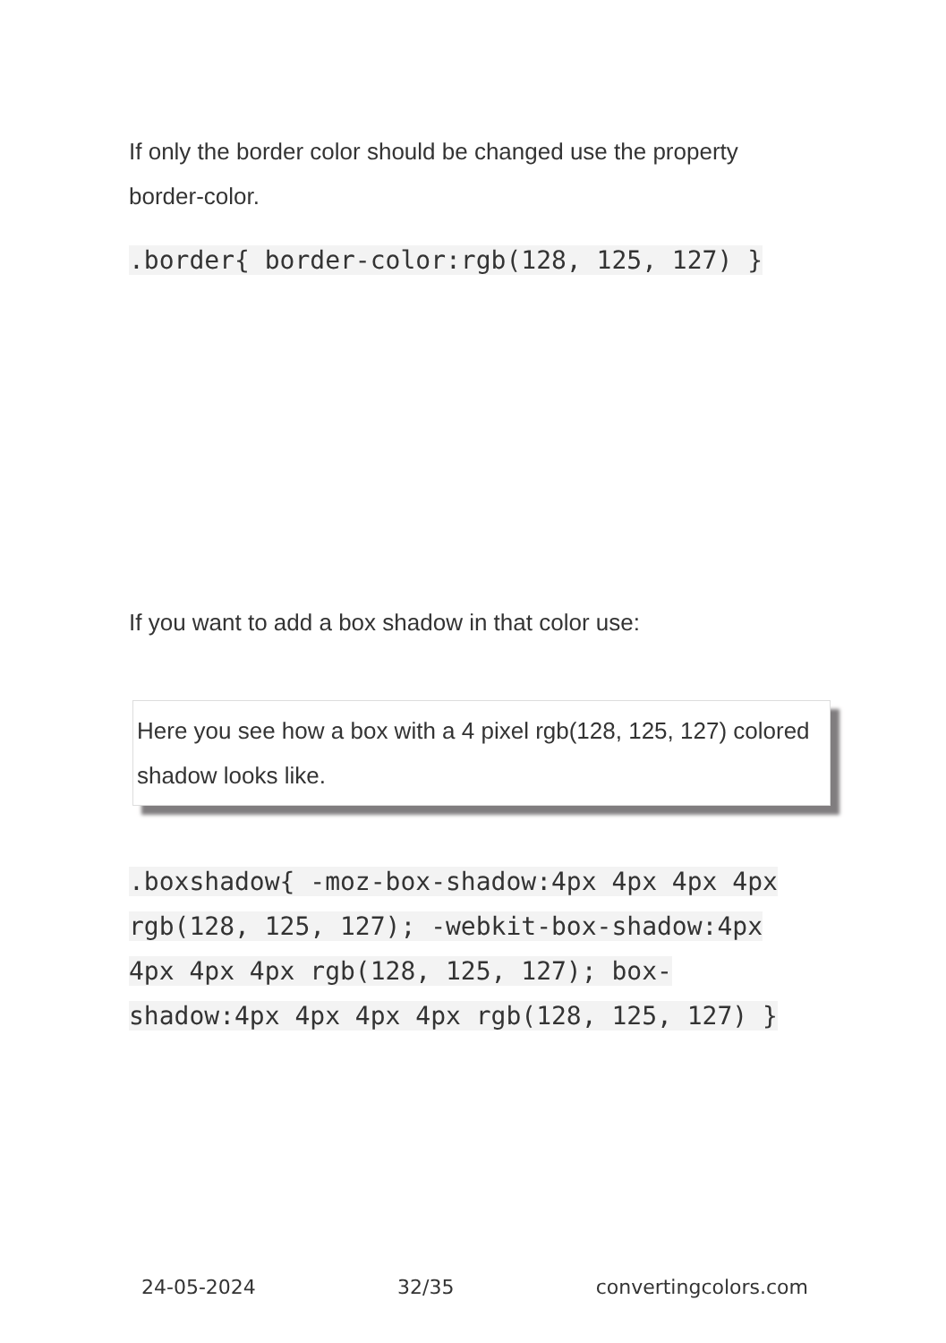If only the border color should be changed use the property border-color.
.border{ border-color:rgb(128, 125, 127) }
If you want to add a box shadow in that color use:
Here you see how a box with a 4 pixel rgb(128, 125, 127) colored shadow looks like.
.boxshadow{ -moz-box-shadow:4px 4px 4px 4px rgb(128, 125, 127); -webkit-box-shadow:4px 4px 4px 4px rgb(128, 125, 127); box-shadow:4px 4px 4px 4px rgb(128, 125, 127) }
24-05-2024 32/35 convertingcolors.com